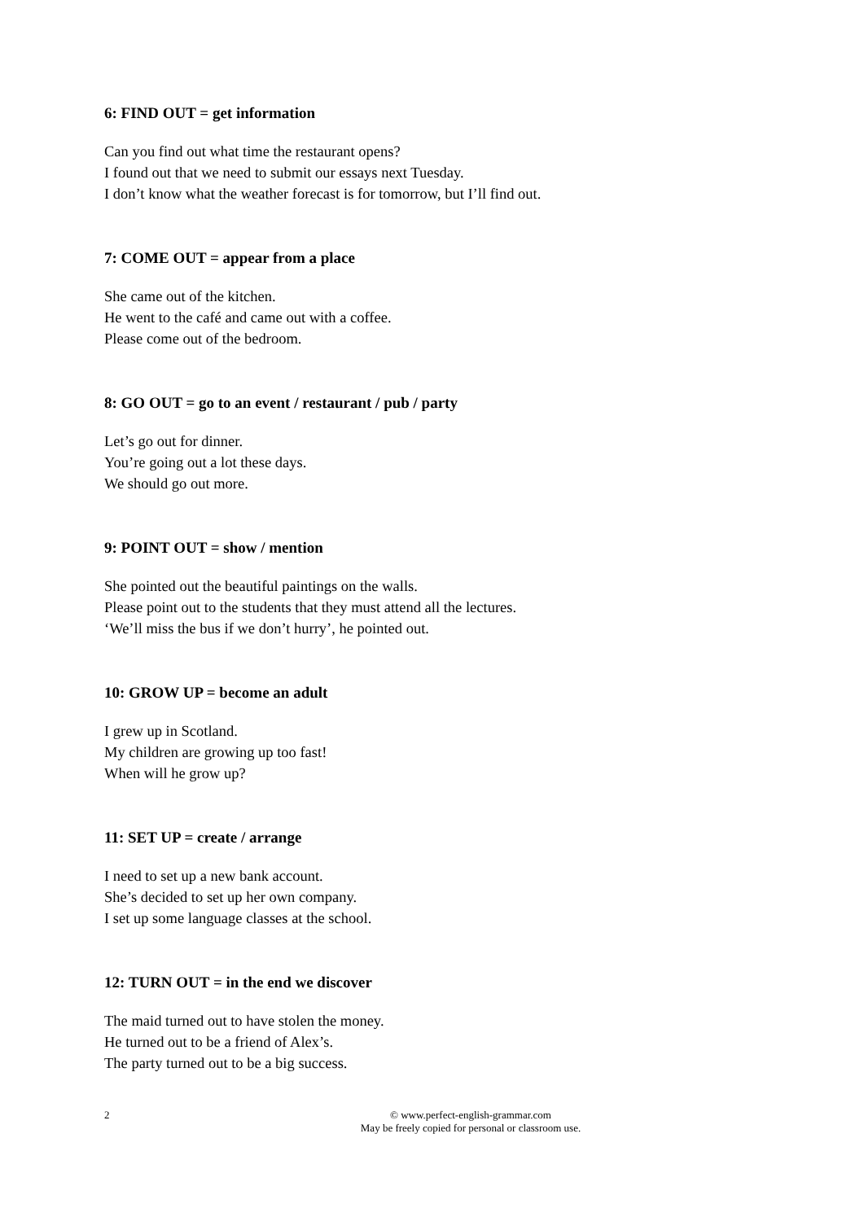6: FIND OUT = get information
Can you find out what time the restaurant opens?
I found out that we need to submit our essays next Tuesday.
I don’t know what the weather forecast is for tomorrow, but I’ll find out.
7: COME OUT = appear from a place
She came out of the kitchen.
He went to the café and came out with a coffee.
Please come out of the bedroom.
8: GO OUT = go to an event / restaurant / pub / party
Let’s go out for dinner.
You’re going out a lot these days.
We should go out more.
9: POINT OUT = show / mention
She pointed out the beautiful paintings on the walls.
Please point out to the students that they must attend all the lectures.
‘We’ll miss the bus if we don’t hurry’, he pointed out.
10: GROW UP = become an adult
I grew up in Scotland.
My children are growing up too fast!
When will he grow up?
11: SET UP = create / arrange
I need to set up a new bank account.
She’s decided to set up her own company.
I set up some language classes at the school.
12: TURN OUT = in the end we discover
The maid turned out to have stolen the money.
He turned out to be a friend of Alex’s.
The party turned out to be a big success.
2
© www.perfect-english-grammar.com
May be freely copied for personal or classroom use.